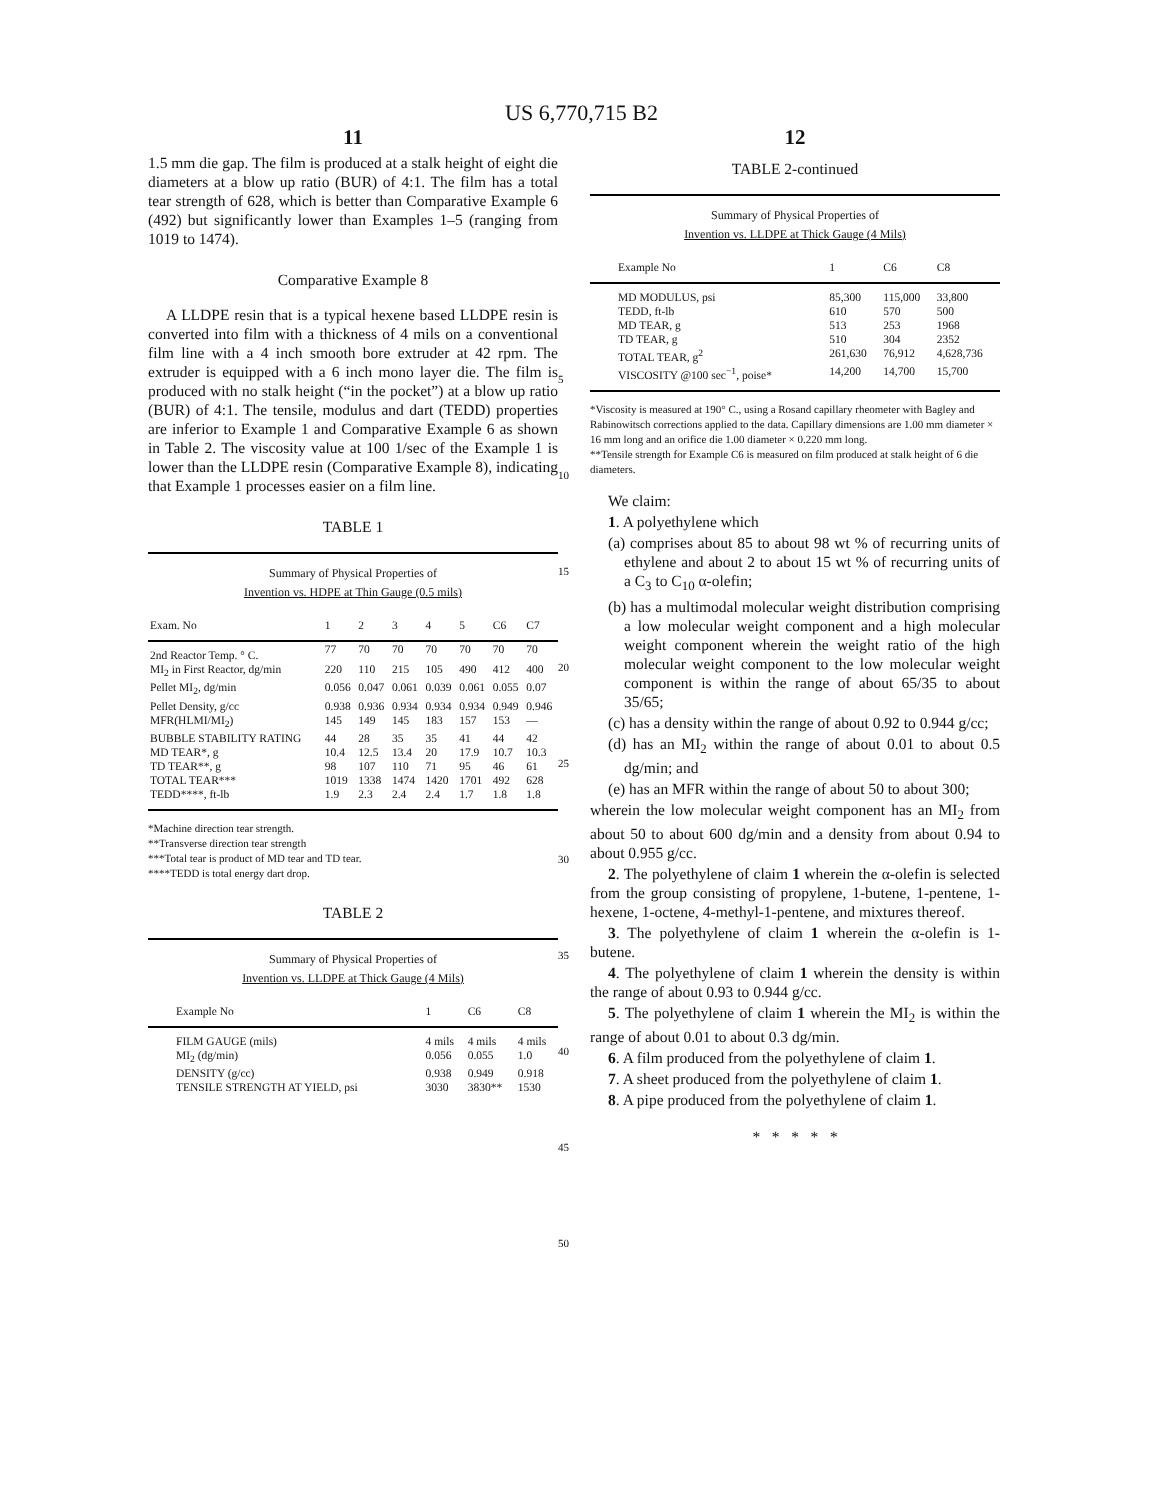US 6,770,715 B2
11
1.5 mm die gap. The film is produced at a stalk height of eight die diameters at a blow up ratio (BUR) of 4:1. The film has a total tear strength of 628, which is better than Comparative Example 6 (492) but significantly lower than Examples 1–5 (ranging from 1019 to 1474).
Comparative Example 8
A LLDPE resin that is a typical hexene based LLDPE resin is converted into film with a thickness of 4 mils on a conventional film line with a 4 inch smooth bore extruder at 42 rpm. The extruder is equipped with a 6 inch mono layer die. The film is produced with no stalk height (“in the pocket”) at a blow up ratio (BUR) of 4:1. The tensile, modulus and dart (TEDD) properties are inferior to Example 1 and Comparative Example 6 as shown in Table 2. The viscosity value at 100 1/sec of the Example 1 is lower than the LLDPE resin (Comparative Example 8), indicating that Example 1 processes easier on a film line.
TABLE 1
Summary of Physical Properties of
Invention vs. HDPE at Thin Gauge (0.5 mils)
| Exam. No | 1 | 2 | 3 | 4 | 5 | C6 | C7 |
| --- | --- | --- | --- | --- | --- | --- | --- |
| 2nd Reactor Temp. ° C. | 77 | 70 | 70 | 70 | 70 | 70 | 70 |
| MI<sub>2</sub> in First Reactor, dg/min | 220 | 110 | 215 | 105 | 490 | 412 | 400 |
| Pellet MI<sub>2</sub>, dg/min | 0.056 | 0.047 | 0.061 | 0.039 | 0.061 | 0.055 | 0.07 |
| Pellet Density, g/cc | 0.938 | 0.936 | 0.934 | 0.934 | 0.934 | 0.949 | 0.946 |
| MFR(HLMI/MI<sub>2</sub>) | 145 | 149 | 145 | 183 | 157 | 153 | — |
| BUBBLE STABILITY RATING | 44 | 28 | 35 | 35 | 41 | 44 | 42 |
| MD TEAR*, g | 10.4 | 12.5 | 13.4 | 20 | 17.9 | 10.7 | 10.3 |
| TD TEAR**, g | 98 | 107 | 110 | 71 | 95 | 46 | 61 |
| TOTAL TEAR*** | 1019 | 1338 | 1474 | 1420 | 1701 | 492 | 628 |
| TEDD****, ft-lb | 1.9 | 2.3 | 2.4 | 2.4 | 1.7 | 1.8 | 1.8 |
*Machine direction tear strength.
**Transverse direction tear strength
***Total tear is product of MD tear and TD tear.
****TEDD is total energy dart drop.
TABLE 2
Summary of Physical Properties of
Invention vs. LLDPE at Thick Gauge (4 Mils)
| Example No | 1 | C6 | C8 |
| --- | --- | --- | --- |
| FILM GAUGE (mils) | 4 mils | 4 mils | 4 mils |
| MI<sub>2</sub> (dg/min) | 0.056 | 0.055 | 1.0 |
| DENSITY (g/cc) | 0.938 | 0.949 | 0.918 |
| TENSILE STRENGTH AT YIELD, psi | 3030 | 3830** | 1530 |
5
10
15
20
25
30
35
40
45
50
12
TABLE 2-continued
Summary of Physical Properties of
Invention vs. LLDPE at Thick Gauge (4 Mils)
| Example No | 1 | C6 | C8 |
| --- | --- | --- | --- |
| MD MODULUS, psi | 85,300 | 115,000 | 33,800 |
| TEDD, ft-lb | 610 | 570 | 500 |
| MD TEAR, g | 513 | 253 | 1968 |
| TD TEAR, g | 510 | 304 | 2352 |
| TOTAL TEAR, g<sup>2</sup> | 261,630 | 76,912 | 4,628,736 |
| VISCOSITY @100 sec<sup>−1</sup>, poise* | 14,200 | 14,700 | 15,700 |
*Viscosity is measured at 190° C., using a Rosand capillary rheometer with Bagley and Rabinowitsch corrections applied to the data. Capillary dimensions are 1.00 mm diameter × 16 mm long and an orifice die 1.00 diameter × 0.220 mm long.
**Tensile strength for Example C6 is measured on film produced at stalk height of 6 die diameters.
We claim:
1. A polyethylene which
(a) comprises about 85 to about 98 wt % of recurring units of ethylene and about 2 to about 15 wt % of recurring units of a C<sub>3</sub> to C<sub>10</sub> α-olefin;
(b) has a multimodal molecular weight distribution comprising a low molecular weight component and a high molecular weight component wherein the weight ratio of the high molecular weight component to the low molecular weight component is within the range of about 65/35 to about 35/65;
(c) has a density within the range of about 0.92 to 0.944 g/cc;
(d) has an MI<sub>2</sub> within the range of about 0.01 to about 0.5 dg/min; and
(e) has an MFR within the range of about 50 to about 300;
wherein the low molecular weight component has an MI<sub>2</sub> from about 50 to about 600 dg/min and a density from about 0.94 to about 0.955 g/cc.
2. The polyethylene of claim 1 wherein the α-olefin is selected from the group consisting of propylene, 1-butene, 1-pentene, 1-hexene, 1-octene, 4-methyl-1-pentene, and mixtures thereof.
3. The polyethylene of claim 1 wherein the α-olefin is 1-butene.
4. The polyethylene of claim 1 wherein the density is within the range of about 0.93 to 0.944 g/cc.
5. The polyethylene of claim 1 wherein the MI<sub>2</sub> is within the range of about 0.01 to about 0.3 dg/min.
6. A film produced from the polyethylene of claim 1.
7. A sheet produced from the polyethylene of claim 1.
8. A pipe produced from the polyethylene of claim 1.
* * * * *